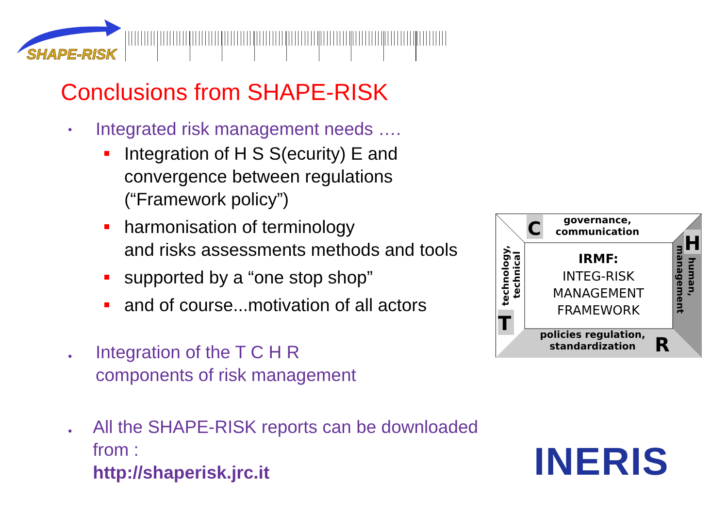SHAPE-RISK
Conclusions from SHAPE-RISK
• Integrated risk management needs ….
Integration of H S S(ecurity) E and convergence between regulations (“Framework policy”)
harmonisation of terminology
and risks assessments methods and tools
supported by a “one stop shop”
and of course...motivation of all actors
• Integration of the T C H R
components of risk management
• All the SHAPE-RISK reports can be downloaded from :
http://shaperisk.jrc.it
C
governance,
communication
IRMF:
INTEG-RISK
MANAGEMENT
FRAMEWORK
T
technology,
technical
H
human,
management
policies regulation,
standardization
R
INERIS